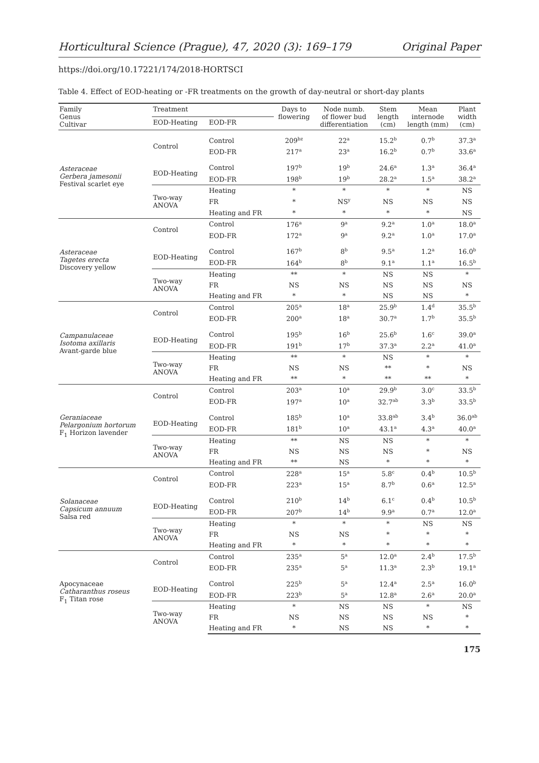Horticultural Science (Prague), 47, 2020 (3): 169–179 Original Paper
https://doi.org/10.17221/174/2018-HORTSCI
Table 4. Effect of EOD-heating or -FR treatments on the growth of day-neutral or short-day plants
| Family Genus Cultivar | Treatment | | Days to flowering | Node numb. of flower bud differentiation | Stem length (cm) | Mean internode length (mm) | Plant width (cm) |
| --- | --- | --- | --- | --- | --- | --- | --- |
| | EOD-Heating | EOD-FR | | | | | |
| Asteraceae Gerbera jamesonii Festival scarlet eye | Control | Control | 209<sup>bz</sup> | 22<sup>a</sup> | 15.2<sup>b</sup> | 0.7<sup>b</sup> | 37.3<sup>a</sup> |
| | | EOD-FR | 217<sup>a</sup> | 23<sup>a</sup> | 16.2<sup>b</sup> | 0.7<sup>b</sup> | 33.6<sup>a</sup> |
| | EOD-Heating | Control | 197<sup>b</sup> | 19<sup>b</sup> | 24.6<sup>a</sup> | 1.3<sup>a</sup> | 36.4<sup>a</sup> |
| | | EOD-FR | 198<sup>b</sup> | 19<sup>b</sup> | 28.2<sup>a</sup> | 1.5<sup>a</sup> | 38.2<sup>a</sup> |
| | Two-way ANOVA | Heating | * | * | * | * | NS |
| | | FR | * | NS<sup>y</sup> | NS | NS | NS |
| | | Heating and FR | * | * | * | * | NS |
| Asteraceae Tagetes erecta Discovery yellow | Control | Control | 176<sup>a</sup> | 9<sup>a</sup> | 9.2<sup>a</sup> | 1.0<sup>a</sup> | 18.0<sup>a</sup> |
| | | EOD-FR | 172<sup>a</sup> | 9<sup>a</sup> | 9.2<sup>a</sup> | 1.0<sup>a</sup> | 17.0<sup>a</sup> |
| | EOD-Heating | Control | 167<sup>b</sup> | 8<sup>b</sup> | 9.5<sup>a</sup> | 1.2<sup>a</sup> | 16.0<sup>b</sup> |
| | | EOD-FR | 164<sup>b</sup> | 8<sup>b</sup> | 9.1<sup>a</sup> | 1.1<sup>a</sup> | 16.5<sup>b</sup> |
| | Two-way ANOVA | Heating | ** | * | NS | NS | * |
| | | FR | NS | NS | NS | NS | NS |
| | | Heating and FR | * | * | NS | NS | * |
| Campanulaceae Isotoma axillaris Avant-garde blue | Control | Control | 205<sup>a</sup> | 18<sup>a</sup> | 25.9<sup>b</sup> | 1.4<sup>d</sup> | 35.5<sup>b</sup> |
| | | EOD-FR | 200<sup>a</sup> | 18<sup>a</sup> | 30.7<sup>a</sup> | 1.7<sup>b</sup> | 35.5<sup>b</sup> |
| | EOD-Heating | Control | 195<sup>b</sup> | 16<sup>b</sup> | 25.6<sup>b</sup> | 1.6<sup>c</sup> | 39.0<sup>a</sup> |
| | | EOD-FR | 191<sup>b</sup> | 17<sup>b</sup> | 37.3<sup>a</sup> | 2.2<sup>a</sup> | 41.0<sup>a</sup> |
| | Two-way ANOVA | Heating | ** | * | NS | * | * |
| | | FR | NS | NS | ** | * | NS |
| | | Heating and FR | ** | * | ** | ** | * |
| Geraniaceae Pelargonium hortorum F<sub>1</sub> Horizon lavender | Control | Control | 203<sup>a</sup> | 10<sup>a</sup> | 29.9<sup>b</sup> | 3.0<sup>c</sup> | 33.5<sup>b</sup> |
| | | EOD-FR | 197<sup>a</sup> | 10<sup>a</sup> | 32.7<sup>ab</sup> | 3.3<sup>b</sup> | 33.5<sup>b</sup> |
| | EOD-Heating | Control | 185<sup>b</sup> | 10<sup>a</sup> | 33.8<sup>ab</sup> | 3.4<sup>b</sup> | 36.0<sup>ab</sup> |
| | | EOD-FR | 181<sup>b</sup> | 10<sup>a</sup> | 43.1<sup>a</sup> | 4.3<sup>a</sup> | 40.0<sup>a</sup> |
| | Two-way ANOVA | Heating | ** | NS | NS | * | * |
| | | FR | NS | NS | NS | * | NS |
| | | Heating and FR | ** | NS | * | * | * |
| Solanaceae Capsicum annuum Salsa red | Control | Control | 228<sup>a</sup> | 15<sup>a</sup> | 5.8<sup>c</sup> | 0.4<sup>b</sup> | 10.5<sup>b</sup> |
| | | EOD-FR | 223<sup>a</sup> | 15<sup>a</sup> | 8.7<sup>b</sup> | 0.6<sup>a</sup> | 12.5<sup>a</sup> |
| | EOD-Heating | Control | 210<sup>b</sup> | 14<sup>b</sup> | 6.1<sup>c</sup> | 0.4<sup>b</sup> | 10.5<sup>b</sup> |
| | | EOD-FR | 207<sup>b</sup> | 14<sup>b</sup> | 9.9<sup>a</sup> | 0.7<sup>a</sup> | 12.0<sup>a</sup> |
| | Two-way ANOVA | Heating | * | * | * | NS | NS |
| | | FR | NS | NS | * | * | * |
| | | Heating and FR | * | * | * | * | * |
| Apocynaceae Catharanthus roseus F<sub>1</sub> Titan rose | Control | Control | 235<sup>a</sup> | 5<sup>a</sup> | 12.0<sup>a</sup> | 2.4<sup>b</sup> | 17.5<sup>b</sup> |
| | | EOD-FR | 235<sup>a</sup> | 5<sup>a</sup> | 11.3<sup>a</sup> | 2.3<sup>b</sup> | 19.1<sup>a</sup> |
| | EOD-Heating | Control | 225<sup>b</sup> | 5<sup>a</sup> | 12.4<sup>a</sup> | 2.5<sup>a</sup> | 16.0<sup>b</sup> |
| | | EOD-FR | 223<sup>b</sup> | 5<sup>a</sup> | 12.8<sup>a</sup> | 2.6<sup>a</sup> | 20.0<sup>a</sup> |
| | Two-way ANOVA | Heating | * | NS | NS | * | NS |
| | | FR | NS | NS | NS | NS | * |
| | | Heating and FR | * | NS | NS | * | * |
175